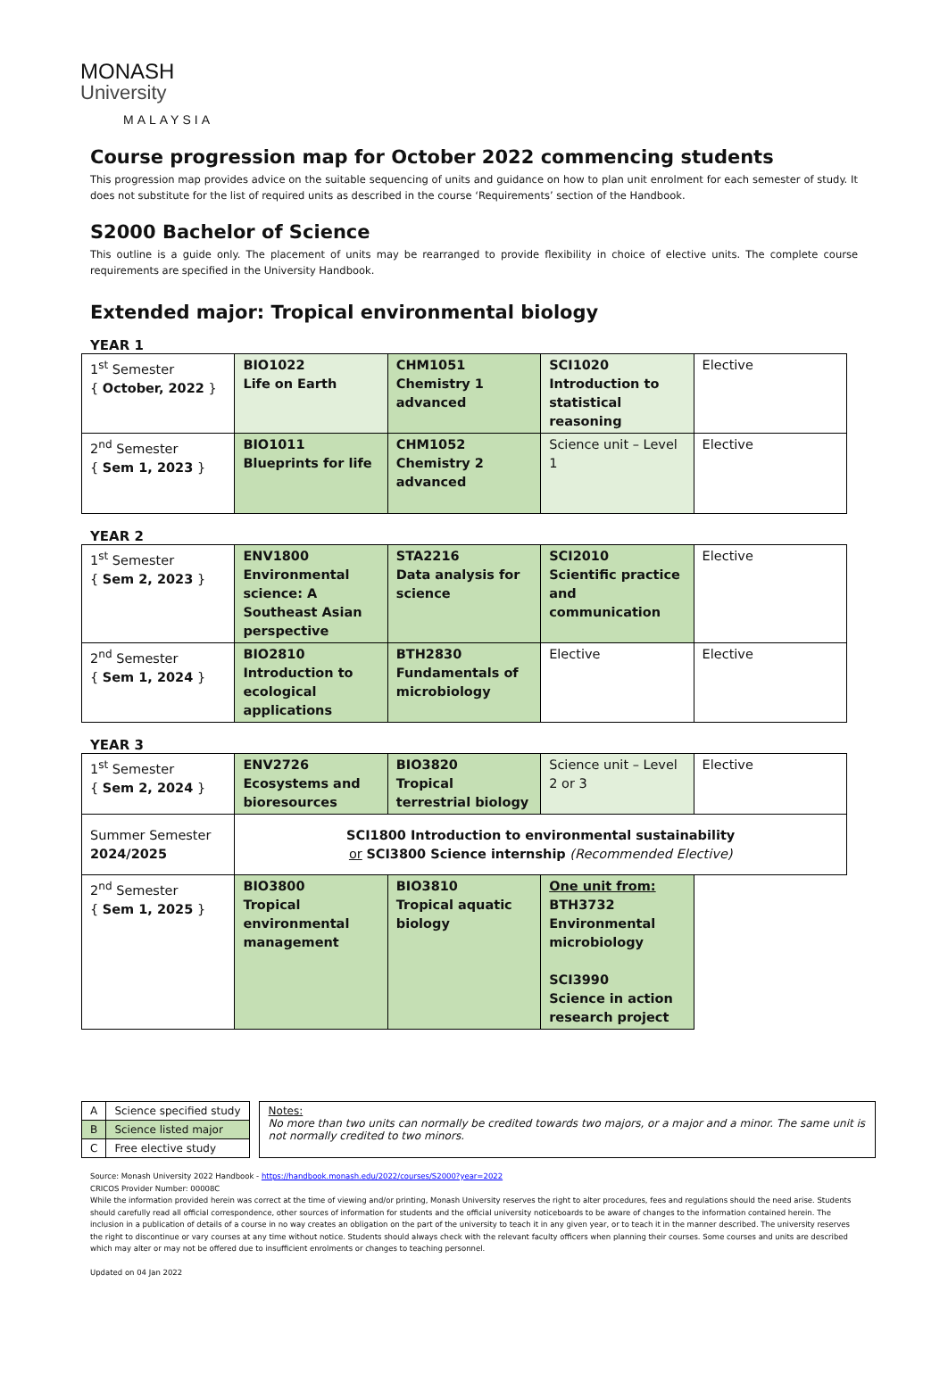MONASH
University
MALAYSIA
Course progression map for October 2022 commencing students
This progression map provides advice on the suitable sequencing of units and guidance on how to plan unit enrolment for each semester of study. It does not substitute for the list of required units as described in the course ‘Requirements’ section of the Handbook.
S2000 Bachelor of Science
This outline is a guide only. The placement of units may be rearranged to provide flexibility in choice of elective units. The complete course requirements are specified in the University Handbook.
Extended major: Tropical environmental biology
YEAR 1
| 1<sup>st</sup> Semester { October, 2022 } | BIO1022 Life on Earth | CHM1051 Chemistry 1 advanced | SCI1020 Introduction to statistical reasoning | Elective |
| 2<sup>nd</sup> Semester { Sem 1, 2023 } | BIO1011 Blueprints for life | CHM1052 Chemistry 2 advanced | Science unit – Level 1 | Elective |
YEAR 2
| 1<sup>st</sup> Semester { Sem 2, 2023 } | ENV1800 Environmental science: A Southeast Asian perspective | STA2216 Data analysis for science | SCI2010 Scientific practice and communication | Elective |
| 2<sup>nd</sup> Semester { Sem 1, 2024 } | BIO2810 Introduction to ecological applications | BTH2830 Fundamentals of microbiology | Elective | Elective |
YEAR 3
| 1<sup>st</sup> Semester { Sem 2, 2024 } | ENV2726 Ecosystems and bioresources | BIO3820 Tropical terrestrial biology | Science unit – Level 2 or 3 | Elective |
| Summer Semester 2024/2025 | SCI1800 Introduction to environmental sustainability or SCI3800 Science internship (Recommended Elective) | | | |
| 2<sup>nd</sup> Semester { Sem 1, 2025 } | BIO3800 Tropical environmental management | BIO3810 Tropical aquatic biology | One unit from: BTH3732 Environmental microbiology SCI3990 Science in action research project | |
| A | Science specified study |
| B | Science listed major |
| C | Free elective study |
Notes:
No more than two units can normally be credited towards two majors, or a major and a minor. The same unit is not normally credited to two minors.
Source: Monash University 2022 Handbook - https://handbook.monash.edu/2022/courses/S2000?year=2022
CRICOS Provider Number: 00008C
While the information provided herein was correct at the time of viewing and/or printing, Monash University reserves the right to alter procedures, fees and regulations should the need arise. Students should carefully read all official correspondence, other sources of information for students and the official university noticeboards to be aware of changes to the information contained herein. The inclusion in a publication of details of a course in no way creates an obligation on the part of the university to teach it in any given year, or to teach it in the manner described. The university reserves the right to discontinue or vary courses at any time without notice. Students should always check with the relevant faculty officers when planning their courses. Some courses and units are described which may alter or may not be offered due to insufficient enrolments or changes to teaching personnel.
Updated on 04 Jan 2022